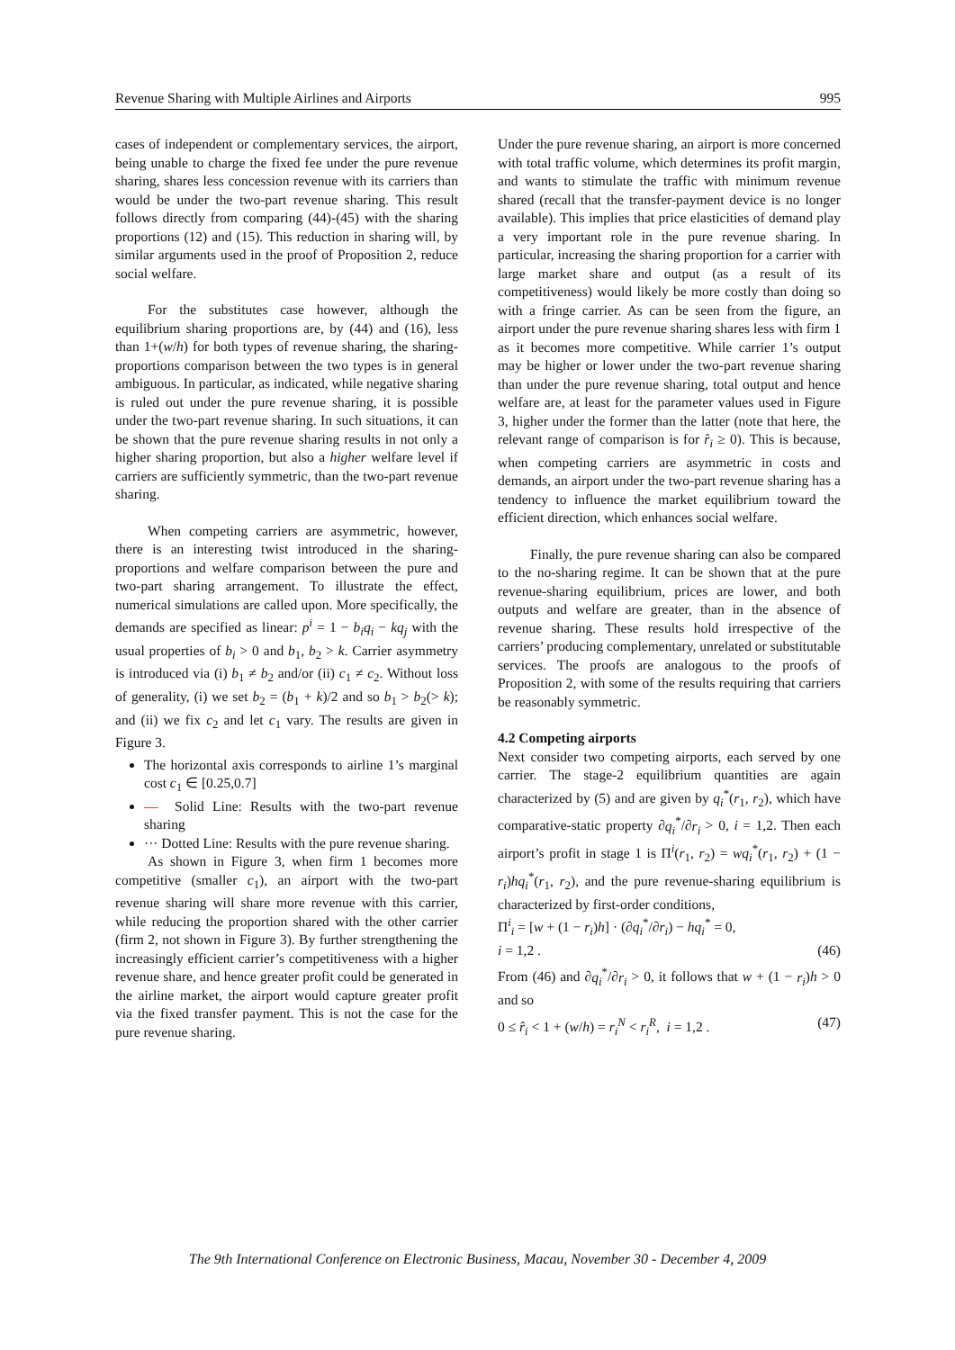Revenue Sharing with Multiple Airlines and Airports 995
cases of independent or complementary services, the airport, being unable to charge the fixed fee under the pure revenue sharing, shares less concession revenue with its carriers than would be under the two-part revenue sharing. This result follows directly from comparing (44)-(45) with the sharing proportions (12) and (15). This reduction in sharing will, by similar arguments used in the proof of Proposition 2, reduce social welfare.
For the substitutes case however, although the equilibrium sharing proportions are, by (44) and (16), less than 1+(w/h) for both types of revenue sharing, the sharing-proportions comparison between the two types is in general ambiguous. In particular, as indicated, while negative sharing is ruled out under the pure revenue sharing, it is possible under the two-part revenue sharing. In such situations, it can be shown that the pure revenue sharing results in not only a higher sharing proportion, but also a higher welfare level if carriers are sufficiently symmetric, than the two-part revenue sharing.
When competing carriers are asymmetric, however, there is an interesting twist introduced in the sharing-proportions and welfare comparison between the pure and two-part sharing arrangement. To illustrate the effect, numerical simulations are called upon. More specifically, the demands are specified as linear: p<sup>i</sup> = 1 − b<sub>i</sub>q<sub>i</sub> − kq<sub>j</sub> with the usual properties of b<sub>i</sub> > 0 and b<sub>1</sub>, b<sub>2</sub> > k. Carrier asymmetry is introduced via (i) b<sub>1</sub> ≠ b<sub>2</sub> and/or (ii) c<sub>1</sub> ≠ c<sub>2</sub>. Without loss of generality, (i) we set b<sub>2</sub> = (b<sub>1</sub> + k)/2 and so b<sub>1</sub> > b<sub>2</sub>(> k); and (ii) we fix c<sub>2</sub> and let c<sub>1</sub> vary. The results are given in Figure 3.
The horizontal axis corresponds to airline 1’s marginal cost c<sub>1</sub> ∈ [0.25,0.7]
— Solid Line: Results with the two-part revenue sharing
··· Dotted Line: Results with the pure revenue sharing.
As shown in Figure 3, when firm 1 becomes more competitive (smaller c<sub>1</sub>), an airport with the two-part revenue sharing will share more revenue with this carrier, while reducing the proportion shared with the other carrier (firm 2, not shown in Figure 3). By further strengthening the increasingly efficient carrier’s competitiveness with a higher revenue share, and hence greater profit could be generated in the airline market, the airport would capture greater profit via the fixed transfer payment. This is not the case for the pure revenue sharing.
Under the pure revenue sharing, an airport is more concerned with total traffic volume, which determines its profit margin, and wants to stimulate the traffic with minimum revenue shared (recall that the transfer-payment device is no longer available). This implies that price elasticities of demand play a very important role in the pure revenue sharing. In particular, increasing the sharing proportion for a carrier with large market share and output (as a result of its competitiveness) would likely be more costly than doing so with a fringe carrier. As can be seen from the figure, an airport under the pure revenue sharing shares less with firm 1 as it becomes more competitive. While carrier 1’s output may be higher or lower under the two-part revenue sharing than under the pure revenue sharing, total output and hence welfare are, at least for the parameter values used in Figure 3, higher under the former than the latter (note that here, the relevant range of comparison is for r̂<sub>i</sub> ≥ 0). This is because, when competing carriers are asymmetric in costs and demands, an airport under the two-part revenue sharing has a tendency to influence the market equilibrium toward the efficient direction, which enhances social welfare.
Finally, the pure revenue sharing can also be compared to the no-sharing regime. It can be shown that at the pure revenue-sharing equilibrium, prices are lower, and both outputs and welfare are greater, than in the absence of revenue sharing. These results hold irrespective of the carriers’ producing complementary, unrelated or substitutable services. The proofs are analogous to the proofs of Proposition 2, with some of the results requiring that carriers be reasonably symmetric.
4.2 Competing airports
Next consider two competing airports, each served by one carrier. The stage-2 equilibrium quantities are again characterized by (5) and are given by q<sub>i</sub><sup>*</sup>(r<sub>1</sub>, r<sub>2</sub>), which have comparative-static property ∂q<sub>i</sub><sup>*</sup>/∂r<sub>i</sub> > 0, i = 1,2. Then each airport’s profit in stage 1 is Π<sup>i</sup>(r<sub>1</sub>, r<sub>2</sub>) = wq<sub>i</sub><sup>*</sup>(r<sub>1</sub>, r<sub>2</sub>) + (1 − r<sub>i</sub>)hq<sub>i</sub><sup>*</sup>(r<sub>1</sub>, r<sub>2</sub>), and the pure revenue-sharing equilibrium is characterized by first-order conditions,
Π<sup>i</sup><sub>i</sub> = [w + (1 − r<sub>i</sub>)h] · (∂q<sub>i</sub><sup>*</sup>/∂r<sub>i</sub>) − hq<sub>i</sub><sup>*</sup> = 0,
i = 1,2 . (46)
From (46) and ∂q<sub>i</sub><sup>*</sup>/∂r<sub>i</sub> > 0, it follows that w + (1 − r<sub>i</sub>)h > 0 and so
0 ≤ r̂<sub>i</sub> < 1 + (w/h) = r<sub>i</sub><sup>N</sup> < r<sub>i</sub><sup>R</sup>, i = 1,2 . (47)
The 9th International Conference on Electronic Business, Macau, November 30 - December 4, 2009